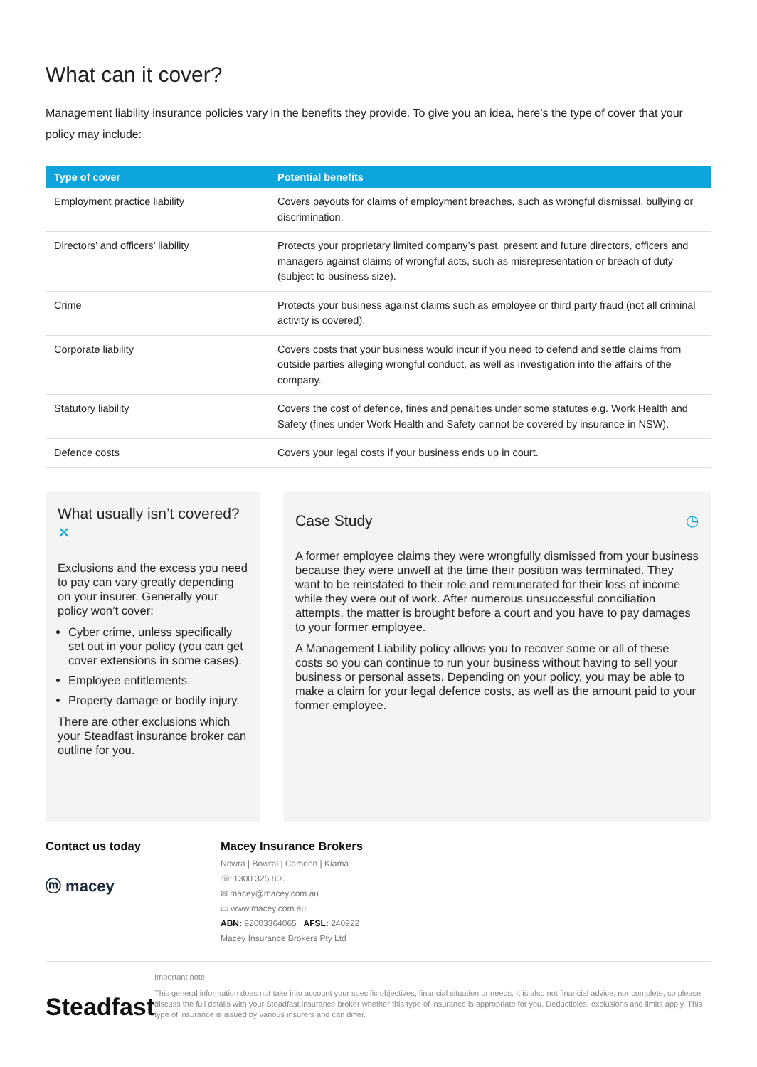What can it cover?
Management liability insurance policies vary in the benefits they provide. To give you an idea, here’s the type of cover that your policy may include:
| Type of cover | Potential benefits |
| --- | --- |
| Employment practice liability | Covers payouts for claims of employment breaches, such as wrongful dismissal, bullying or discrimination. |
| Directors’ and officers’ liability | Protects your proprietary limited company’s past, present and future directors, officers and managers against claims of wrongful acts, such as misrepresentation or breach of duty (subject to business size). |
| Crime | Protects your business against claims such as employee or third party fraud (not all criminal activity is covered). |
| Corporate liability | Covers costs that your business would incur if you need to defend and settle claims from outside parties alleging wrongful conduct, as well as investigation into the affairs of the company. |
| Statutory liability | Covers the cost of defence, fines and penalties under some statutes e.g. Work Health and Safety (fines under Work Health and Safety cannot be covered by insurance in NSW). |
| Defence costs | Covers your legal costs if your business ends up in court. |
What usually isn’t covered? ✕
Exclusions and the excess you need to pay can vary greatly depending on your insurer. Generally your policy won’t cover:
Cyber crime, unless specifically set out in your policy (you can get cover extensions in some cases).
Employee entitlements.
Property damage or bodily injury.
There are other exclusions which your Steadfast insurance broker can outline for you.
Case Study ◷
A former employee claims they were wrongfully dismissed from your business because they were unwell at the time their position was terminated. They want to be reinstated to their role and remunerated for their loss of income while they were out of work. After numerous unsuccessful conciliation attempts, the matter is brought before a court and you have to pay damages to your former employee.
A Management Liability policy allows you to recover some or all of these costs so you can continue to run your business without having to sell your business or personal assets. Depending on your policy, you may be able to make a claim for your legal defence costs, as well as the amount paid to your former employee.
Contact us today
ⓜ macey
Macey Insurance Brokers
Nowra | Bowral | Camden | Kiama
☏ 1300 325 800
✉ macey@macey.com.au
▭ www.macey.com.au
ABN: 92003364065 | AFSL: 240922
Macey Insurance Brokers Pty Ltd
Steadfast
Important note
This general information does not take into account your specific objectives, financial situation or needs. It is also not financial advice, nor complete, so please discuss the full details with your Steadfast insurance broker whether this type of insurance is appropriate for you. Deductibles, exclusions and limits apply. This type of insurance is issued by various insurers and can differ.